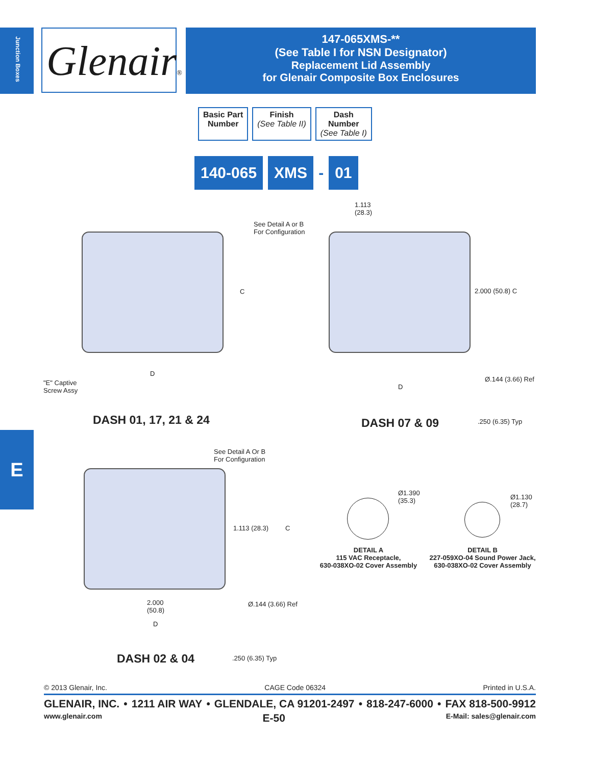Junction Boxes
Glenair®
147-065XMS-**
(See Table I for NSN Designator)
Replacement Lid Assembly
for Glenair Composite Box Enclosures
Basic Part
Number
Finish
(See Table II)
Dash
Number
(See Table I)
140-065 XMS - 01
See Detail A or B
For Configuration
1.113
(28.3)
C 2.000 (50.8) C
D
D
Ø.144 (3.66) Ref
"E" Captive
Screw Assy
DASH 01, 17, 21 & 24 DASH 07 & 09 .250 (6.35) Typ
See Detail A Or B
For Configuration
1.113 (28.3) C
2.000
(50.8)
Ø.144 (3.66) Ref
D
DASH 02 & 04 .250 (6.35) Typ
Ø1.390
(35.3)
Ø1.130
(28.7)
DETAIL A
115 VAC Receptacle,
630-038XO-02 Cover Assembly
DETAIL B
227-059XO-04 Sound Power Jack,
630-038XO-02 Cover Assembly
© 2013 Glenair, Inc. CAGE Code 06324 Printed in U.S.A.
GLENAIR, INC. • 1211 AIR WAY • GLENDALE, CA 91201-2497 • 818-247-6000 • FAX 818-500-9912
www.glenair.com E-50 E-Mail: sales@glenair.com
E